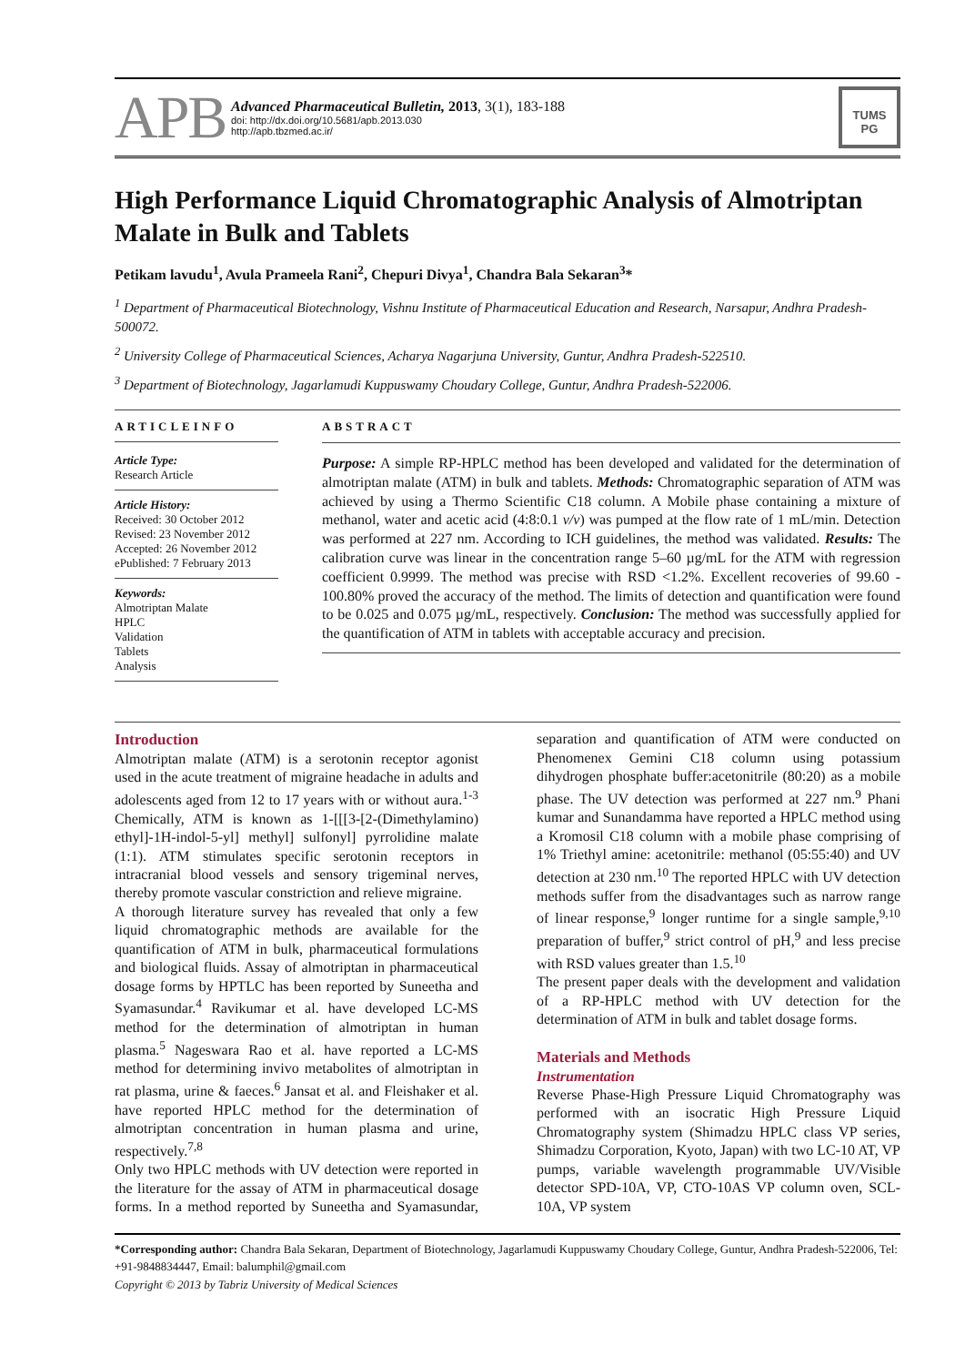APB
Advanced Pharmaceutical Bulletin, 2013, 3(1), 183-188
doi: http://dx.doi.org/10.5681/apb.2013.030
http://apb.tbzmed.ac.ir/
TUMS
PG
High Performance Liquid Chromatographic Analysis of Almotriptan Malate in Bulk and Tablets
Petikam lavudu<sup>1</sup>, Avula Prameela Rani<sup>2</sup>, Chepuri Divya<sup>1</sup>, Chandra Bala Sekaran<sup>3</sup>*
<sup>1</sup> Department of Pharmaceutical Biotechnology, Vishnu Institute of Pharmaceutical Education and Research, Narsapur, Andhra Pradesh-500072.
<sup>2</sup> University College of Pharmaceutical Sciences, Acharya Nagarjuna University, Guntur, Andhra Pradesh-522510.
<sup>3</sup> Department of Biotechnology, Jagarlamudi Kuppuswamy Choudary College, Guntur, Andhra Pradesh-522006.
ARTICLEINFO
Article Type:
Research Article
Article History:
Received: 30 October 2012
Revised: 23 November 2012
Accepted: 26 November 2012
ePublished: 7 February 2013
Keywords:
Almotriptan Malate
HPLC
Validation
Tablets
Analysis
ABSTRACT
Purpose: A simple RP-HPLC method has been developed and validated for the determination of almotriptan malate (ATM) in bulk and tablets. Methods: Chromatographic separation of ATM was achieved by using a Thermo Scientific C18 column. A Mobile phase containing a mixture of methanol, water and acetic acid (4:8:0.1 v/v) was pumped at the flow rate of 1 mL/min. Detection was performed at 227 nm. According to ICH guidelines, the method was validated. Results: The calibration curve was linear in the concentration range 5–60 µg/mL for the ATM with regression coefficient 0.9999. The method was precise with RSD <1.2%. Excellent recoveries of 99.60 - 100.80% proved the accuracy of the method. The limits of detection and quantification were found to be 0.025 and 0.075 µg/mL, respectively. Conclusion: The method was successfully applied for the quantification of ATM in tablets with acceptable accuracy and precision.
Introduction
Almotriptan malate (ATM) is a serotonin receptor agonist used in the acute treatment of migraine headache in adults and adolescents aged from 12 to 17 years with or without aura.<sup>1-3</sup> Chemically, ATM is known as 1-[[[3-[2-(Dimethylamino) ethyl]-1H-indol-5-yl] methyl] sulfonyl] pyrrolidine malate (1:1). ATM stimulates specific serotonin receptors in intracranial blood vessels and sensory trigeminal nerves, thereby promote vascular constriction and relieve migraine.
A thorough literature survey has revealed that only a few liquid chromatographic methods are available for the quantification of ATM in bulk, pharmaceutical formulations and biological fluids. Assay of almotriptan in pharmaceutical dosage forms by HPTLC has been reported by Suneetha and Syamasundar.<sup>4</sup> Ravikumar et al. have developed LC-MS method for the determination of almotriptan in human plasma.<sup>5</sup> Nageswara Rao et al. have reported a LC-MS method for determining invivo metabolites of almotriptan in rat plasma, urine & faeces.<sup>6</sup> Jansat et al. and Fleishaker et al. have reported HPLC method for the determination of almotriptan concentration in human plasma and urine, respectively.<sup>7,8</sup>
Only two HPLC methods with UV detection were reported in the literature for the assay of ATM in pharmaceutical dosage forms. In a method reported by Suneetha and Syamasundar, separation and quantification of ATM were conducted on Phenomenex Gemini C18 column using potassium dihydrogen phosphate buffer:acetonitrile (80:20) as a mobile phase. The UV detection was performed at 227 nm.<sup>9</sup> Phani kumar and Sunandamma have reported a HPLC method using a Kromosil C18 column with a mobile phase comprising of 1% Triethyl amine: acetonitrile: methanol (05:55:40) and UV detection at 230 nm.<sup>10</sup> The reported HPLC with UV detection methods suffer from the disadvantages such as narrow range of linear response,<sup>9</sup> longer runtime for a single sample,<sup>9,10</sup> preparation of buffer,<sup>9</sup> strict control of pH,<sup>9</sup> and less precise with RSD values greater than 1.5.<sup>10</sup>
The present paper deals with the development and validation of a RP-HPLC method with UV detection for the determination of ATM in bulk and tablet dosage forms.
Materials and Methods
Instrumentation
Reverse Phase-High Pressure Liquid Chromatography was performed with an isocratic High Pressure Liquid Chromatography system (Shimadzu HPLC class VP series, Shimadzu Corporation, Kyoto, Japan) with two LC-10 AT, VP pumps, variable wavelength programmable UV/Visible detector SPD-10A, VP, CTO-10AS VP column oven, SCL-10A, VP system
*Corresponding author: Chandra Bala Sekaran, Department of Biotechnology, Jagarlamudi Kuppuswamy Choudary College, Guntur, Andhra Pradesh-522006, Tel: +91-9848834447, Email: balumphil@gmail.com
Copyright © 2013 by Tabriz University of Medical Sciences